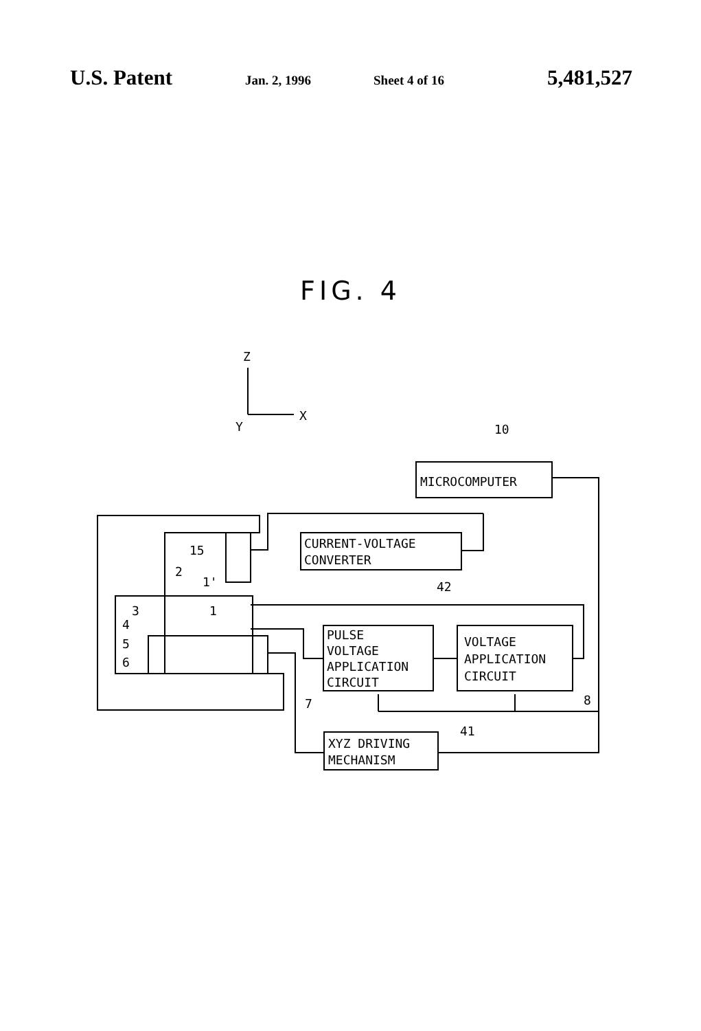U.S. Patent Jan. 2, 1996 Sheet 4 of 16 5,481,527
FIG. 4
Z
X
Y
10
MICROCOMPUTER
CURRENT-VOLTAGE
CONVERTER
42
15
2
1'
3
1
4
5
6
PULSE
VOLTAGE
APPLICATION
CIRCUIT
7
VOLTAGE
APPLICATION
CIRCUIT
8
XYZ DRIVING
MECHANISM
41